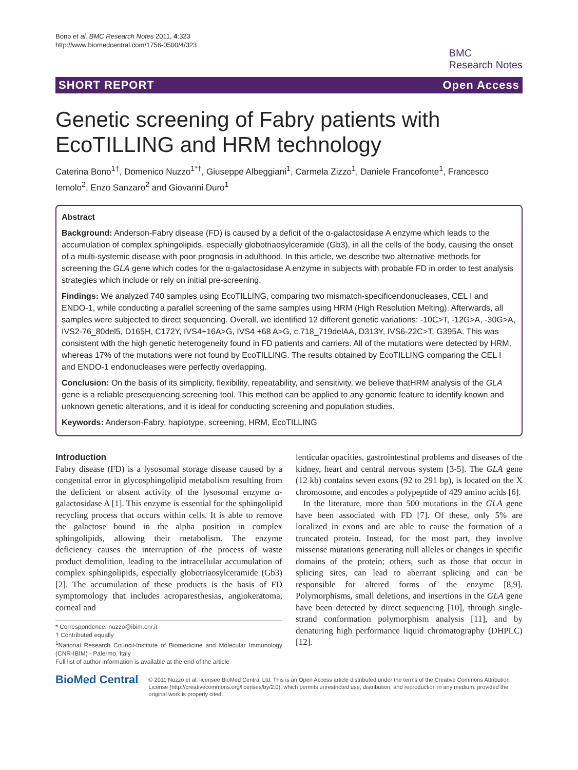Bono et al. BMC Research Notes 2011, 4:323
http://www.biomedcentral.com/1756-0500/4/323
BMC
Research Notes
SHORT REPORT Open Access
Genetic screening of Fabry patients with EcoTILLING and HRM technology
Caterina Bono<sup>1†</sup>, Domenico Nuzzo<sup>1*†</sup>, Giuseppe Albeggiani<sup>1</sup>, Carmela Zizzo<sup>1</sup>, Daniele Francofonte<sup>1</sup>, Francesco Iemolo<sup>2</sup>, Enzo Sanzaro<sup>2</sup> and Giovanni Duro<sup>1</sup>
Abstract
Background: Anderson-Fabry disease (FD) is caused by a deficit of the α-galactosidase A enzyme which leads to the accumulation of complex sphingolipids, especially globotriaosylceramide (Gb3), in all the cells of the body, causing the onset of a multi-systemic disease with poor prognosis in adulthood. In this article, we describe two alternative methods for screening the GLA gene which codes for the α-galactosidase A enzyme in subjects with probable FD in order to test analysis strategies which include or rely on initial pre-screening.
Findings: We analyzed 740 samples using EcoTILLING, comparing two mismatch-specificendonucleases, CEL I and ENDO-1, while conducting a parallel screening of the same samples using HRM (High Resolution Melting). Afterwards, all samples were subjected to direct sequencing. Overall, we identified 12 different genetic variations: -10C>T, -12G>A, -30G>A, IVS2-76_80del5, D165H, C172Y, IVS4+16A>G, IVS4 +68 A>G, c.718_719delAA, D313Y, IVS6-22C>T, G395A. This was consistent with the high genetic heterogeneity found in FD patients and carriers. All of the mutations were detected by HRM, whereas 17% of the mutations were not found by EcoTILLING. The results obtained by EcoTILLING comparing the CEL I and ENDO-1 endonucleases were perfectly overlapping.
Conclusion: On the basis of its simplicity, flexibility, repeatability, and sensitivity, we believe thatHRM analysis of the GLA gene is a reliable presequencing screening tool. This method can be applied to any genomic feature to identify known and unknown genetic alterations, and it is ideal for conducting screening and population studies.
Keywords: Anderson-Fabry, haplotype, screening, HRM, EcoTILLING
Introduction
Fabry disease (FD) is a lysosomal storage disease caused by a congenital error in glycosphingolipid metabolism resulting from the deficient or absent activity of the lysosomal enzyme α-galactosidase A [1]. This enzyme is essential for the sphingolipid recycling process that occurs within cells. It is able to remove the galactose bound in the alpha position in complex sphingolipids, allowing their metabolism. The enzyme deficiency causes the interruption of the process of waste product demolition, leading to the intracellular accumulation of complex sphingolipids, especially globotriaosylceramide (Gb3) [2]. The accumulation of these products is the basis of FD symptomology that includes acroparesthesias, angiokeratoma, corneal and
* Correspondence: nuzzo@ibim.cnr.it
† Contributed equally
<sup>1</sup> National Research Council-Institute of Biomedicine and Molecular Immunology (CNR-IBIM) - Palermo, Italy
Full list of author information is available at the end of the article
lenticular opacities, gastrointestinal problems and diseases of the kidney, heart and central nervous system [3-5]. The GLA gene (12 kb) contains seven exons (92 to 291 bp), is located on the X chromosome, and encodes a polypeptide of 429 amino acids [6].
In the literature, more than 500 mutations in the GLA gene have been associated with FD [7]. Of these, only 5% are localized in exons and are able to cause the formation of a truncated protein. Instead, for the most part, they involve missense mutations generating null alleles or changes in specific domains of the protein; others, such as those that occur in splicing sites, can lead to aberrant splicing and can be responsible for altered forms of the enzyme [8,9]. Polymorphisms, small deletions, and insertions in the GLA gene have been detected by direct sequencing [10], through single-strand conformation polymorphism analysis [11], and by denaturing high performance liquid chromatography (DHPLC) [12].
BioMed Central
© 2011 Nuzzo et al; licensee BioMed Central Ltd. This is an Open Access article distributed under the terms of the Creative Commons Attribution License (http://creativecommons.org/licenses/by/2.0), which permits unrestricted use, distribution, and reproduction in any medium, provided the original work is properly cited.